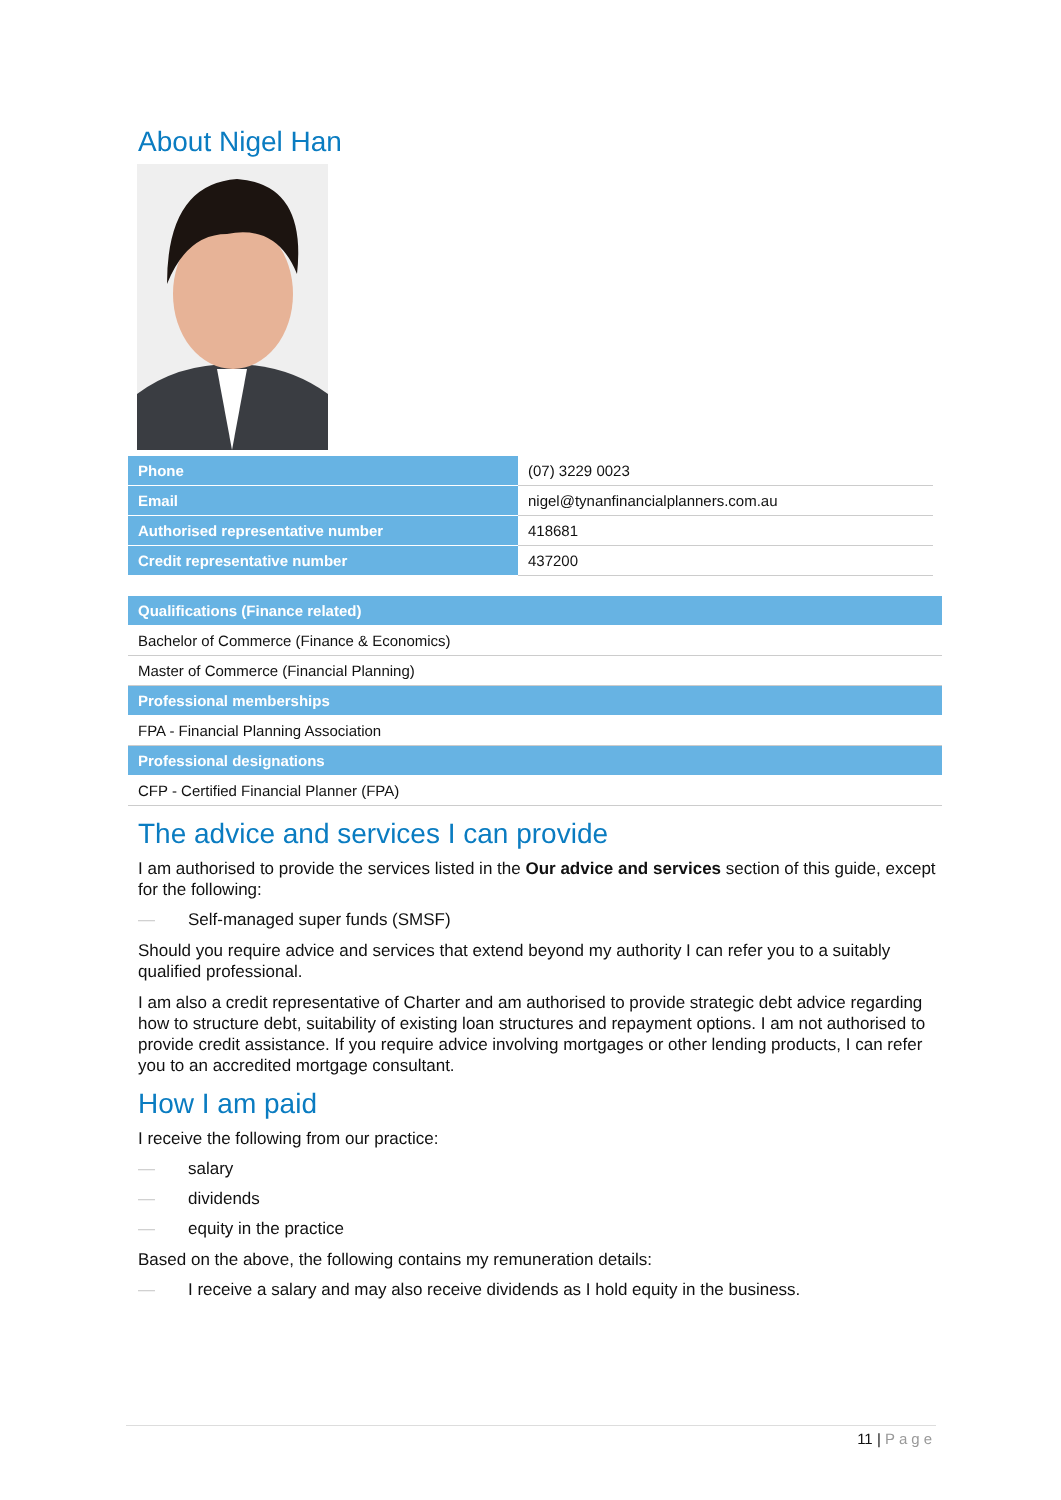About Nigel Han
| Phone | (07) 3229 0023 |
| Email | nigel@tynanfinancialplanners.com.au |
| Authorised representative number | 418681 |
| Credit representative number | 437200 |
| Qualifications (Finance related) |
| Bachelor of Commerce (Finance & Economics) |
| Master of Commerce (Financial Planning) |
| Professional memberships |
| FPA - Financial Planning Association |
| Professional designations |
| CFP - Certified Financial Planner (FPA) |
The advice and services I can provide
I am authorised to provide the services listed in the Our advice and services section of this guide, except for the following:
— Self-managed super funds (SMSF)
Should you require advice and services that extend beyond my authority I can refer you to a suitably qualified professional.
I am also a credit representative of Charter and am authorised to provide strategic debt advice regarding how to structure debt, suitability of existing loan structures and repayment options. I am not authorised to provide credit assistance. If you require advice involving mortgages or other lending products, I can refer you to an accredited mortgage consultant.
How I am paid
I receive the following from our practice:
— salary
— dividends
— equity in the practice
Based on the above, the following contains my remuneration details:
— I receive a salary and may also receive dividends as I hold equity in the business.
11 | Page